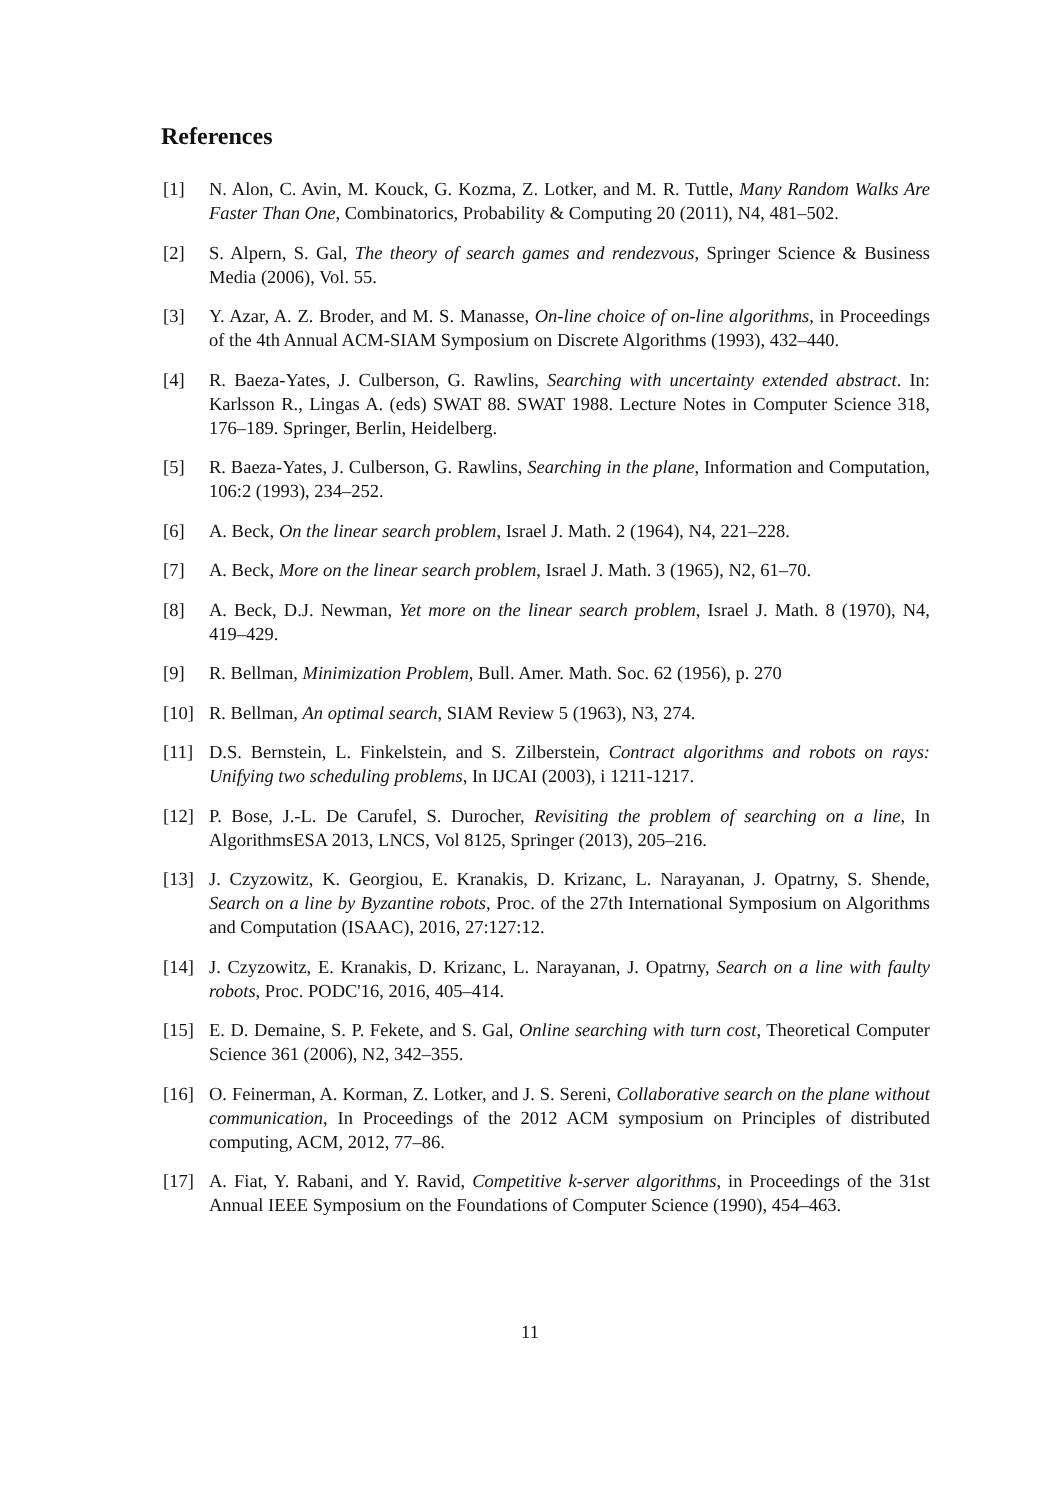References
[1] N. Alon, C. Avin, M. Kouck, G. Kozma, Z. Lotker, and M. R. Tuttle, Many Random Walks Are Faster Than One, Combinatorics, Probability & Computing 20 (2011), N4, 481–502.
[2] S. Alpern, S. Gal, The theory of search games and rendezvous, Springer Science & Business Media (2006), Vol. 55.
[3] Y. Azar, A. Z. Broder, and M. S. Manasse, On-line choice of on-line algorithms, in Proceedings of the 4th Annual ACM-SIAM Symposium on Discrete Algorithms (1993), 432–440.
[4] R. Baeza-Yates, J. Culberson, G. Rawlins, Searching with uncertainty extended abstract. In: Karlsson R., Lingas A. (eds) SWAT 88. SWAT 1988. Lecture Notes in Computer Science 318, 176–189. Springer, Berlin, Heidelberg.
[5] R. Baeza-Yates, J. Culberson, G. Rawlins, Searching in the plane, Information and Computation, 106:2 (1993), 234–252.
[6] A. Beck, On the linear search problem, Israel J. Math. 2 (1964), N4, 221–228.
[7] A. Beck, More on the linear search problem, Israel J. Math. 3 (1965), N2, 61–70.
[8] A. Beck, D.J. Newman, Yet more on the linear search problem, Israel J. Math. 8 (1970), N4, 419–429.
[9] R. Bellman, Minimization Problem, Bull. Amer. Math. Soc. 62 (1956), p. 270
[10] R. Bellman, An optimal search, SIAM Review 5 (1963), N3, 274.
[11] D.S. Bernstein, L. Finkelstein, and S. Zilberstein, Contract algorithms and robots on rays: Unifying two scheduling problems, In IJCAI (2003), i 1211-1217.
[12] P. Bose, J.-L. De Carufel, S. Durocher, Revisiting the problem of searching on a line, In AlgorithmsESA 2013, LNCS, Vol 8125, Springer (2013), 205–216.
[13] J. Czyzowitz, K. Georgiou, E. Kranakis, D. Krizanc, L. Narayanan, J. Opatrny, S. Shende, Search on a line by Byzantine robots, Proc. of the 27th International Symposium on Algorithms and Computation (ISAAC), 2016, 27:127:12.
[14] J. Czyzowitz, E. Kranakis, D. Krizanc, L. Narayanan, J. Opatrny, Search on a line with faulty robots, Proc. PODC'16, 2016, 405–414.
[15] E. D. Demaine, S. P. Fekete, and S. Gal, Online searching with turn cost, Theoretical Computer Science 361 (2006), N2, 342–355.
[16] O. Feinerman, A. Korman, Z. Lotker, and J. S. Sereni, Collaborative search on the plane without communication, In Proceedings of the 2012 ACM symposium on Principles of distributed computing, ACM, 2012, 77–86.
[17] A. Fiat, Y. Rabani, and Y. Ravid, Competitive k-server algorithms, in Proceedings of the 31st Annual IEEE Symposium on the Foundations of Computer Science (1990), 454–463.
11